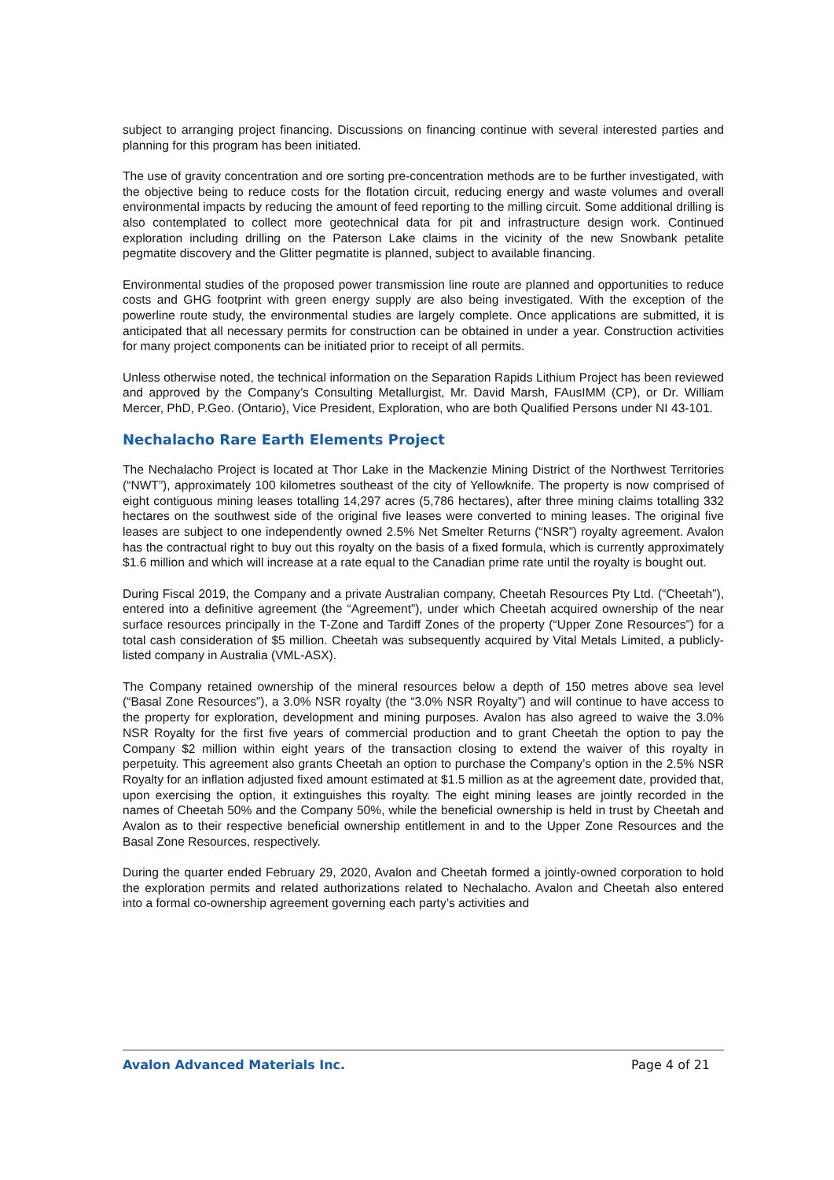subject to arranging project financing. Discussions on financing continue with several interested parties and planning for this program has been initiated.
The use of gravity concentration and ore sorting pre-concentration methods are to be further investigated, with the objective being to reduce costs for the flotation circuit, reducing energy and waste volumes and overall environmental impacts by reducing the amount of feed reporting to the milling circuit. Some additional drilling is also contemplated to collect more geotechnical data for pit and infrastructure design work. Continued exploration including drilling on the Paterson Lake claims in the vicinity of the new Snowbank petalite pegmatite discovery and the Glitter pegmatite is planned, subject to available financing.
Environmental studies of the proposed power transmission line route are planned and opportunities to reduce costs and GHG footprint with green energy supply are also being investigated. With the exception of the powerline route study, the environmental studies are largely complete. Once applications are submitted, it is anticipated that all necessary permits for construction can be obtained in under a year. Construction activities for many project components can be initiated prior to receipt of all permits.
Unless otherwise noted, the technical information on the Separation Rapids Lithium Project has been reviewed and approved by the Company’s Consulting Metallurgist, Mr. David Marsh, FAusIMM (CP), or Dr. William Mercer, PhD, P.Geo. (Ontario), Vice President, Exploration, who are both Qualified Persons under NI 43-101.
Nechalacho Rare Earth Elements Project
The Nechalacho Project is located at Thor Lake in the Mackenzie Mining District of the Northwest Territories (“NWT”), approximately 100 kilometres southeast of the city of Yellowknife. The property is now comprised of eight contiguous mining leases totalling 14,297 acres (5,786 hectares), after three mining claims totalling 332 hectares on the southwest side of the original five leases were converted to mining leases. The original five leases are subject to one independently owned 2.5% Net Smelter Returns (“NSR”) royalty agreement. Avalon has the contractual right to buy out this royalty on the basis of a fixed formula, which is currently approximately $1.6 million and which will increase at a rate equal to the Canadian prime rate until the royalty is bought out.
During Fiscal 2019, the Company and a private Australian company, Cheetah Resources Pty Ltd. (“Cheetah”), entered into a definitive agreement (the “Agreement”), under which Cheetah acquired ownership of the near surface resources principally in the T-Zone and Tardiff Zones of the property (“Upper Zone Resources”) for a total cash consideration of $5 million. Cheetah was subsequently acquired by Vital Metals Limited, a publicly-listed company in Australia (VML-ASX).
The Company retained ownership of the mineral resources below a depth of 150 metres above sea level (“Basal Zone Resources”), a 3.0% NSR royalty (the “3.0% NSR Royalty”) and will continue to have access to the property for exploration, development and mining purposes. Avalon has also agreed to waive the 3.0% NSR Royalty for the first five years of commercial production and to grant Cheetah the option to pay the Company $2 million within eight years of the transaction closing to extend the waiver of this royalty in perpetuity. This agreement also grants Cheetah an option to purchase the Company’s option in the 2.5% NSR Royalty for an inflation adjusted fixed amount estimated at $1.5 million as at the agreement date, provided that, upon exercising the option, it extinguishes this royalty. The eight mining leases are jointly recorded in the names of Cheetah 50% and the Company 50%, while the beneficial ownership is held in trust by Cheetah and Avalon as to their respective beneficial ownership entitlement in and to the Upper Zone Resources and the Basal Zone Resources, respectively.
During the quarter ended February 29, 2020, Avalon and Cheetah formed a jointly-owned corporation to hold the exploration permits and related authorizations related to Nechalacho. Avalon and Cheetah also entered into a formal co-ownership agreement governing each party’s activities and
Avalon Advanced Materials Inc. Page 4 of 21